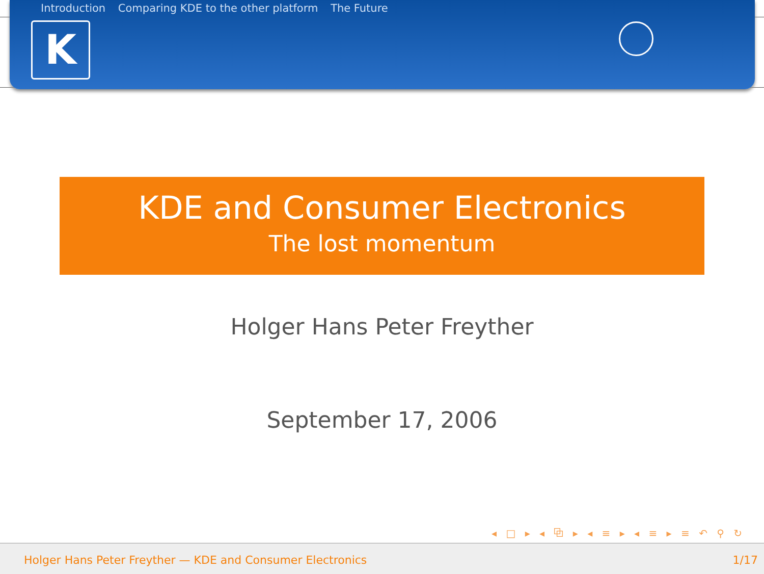Introduction Comparing KDE to the other platform The Future
K
KDE and Consumer Electronics
The lost momentum
Holger Hans Peter Freyther
September 17, 2006
◂ □ ▸ ◂ ⧉ ▸ ◂ ≡ ▸ ◂ ≡ ▸ ≡ ↶ ⚲ ↻
Holger Hans Peter Freyther — KDE and Consumer Electronics 1/17